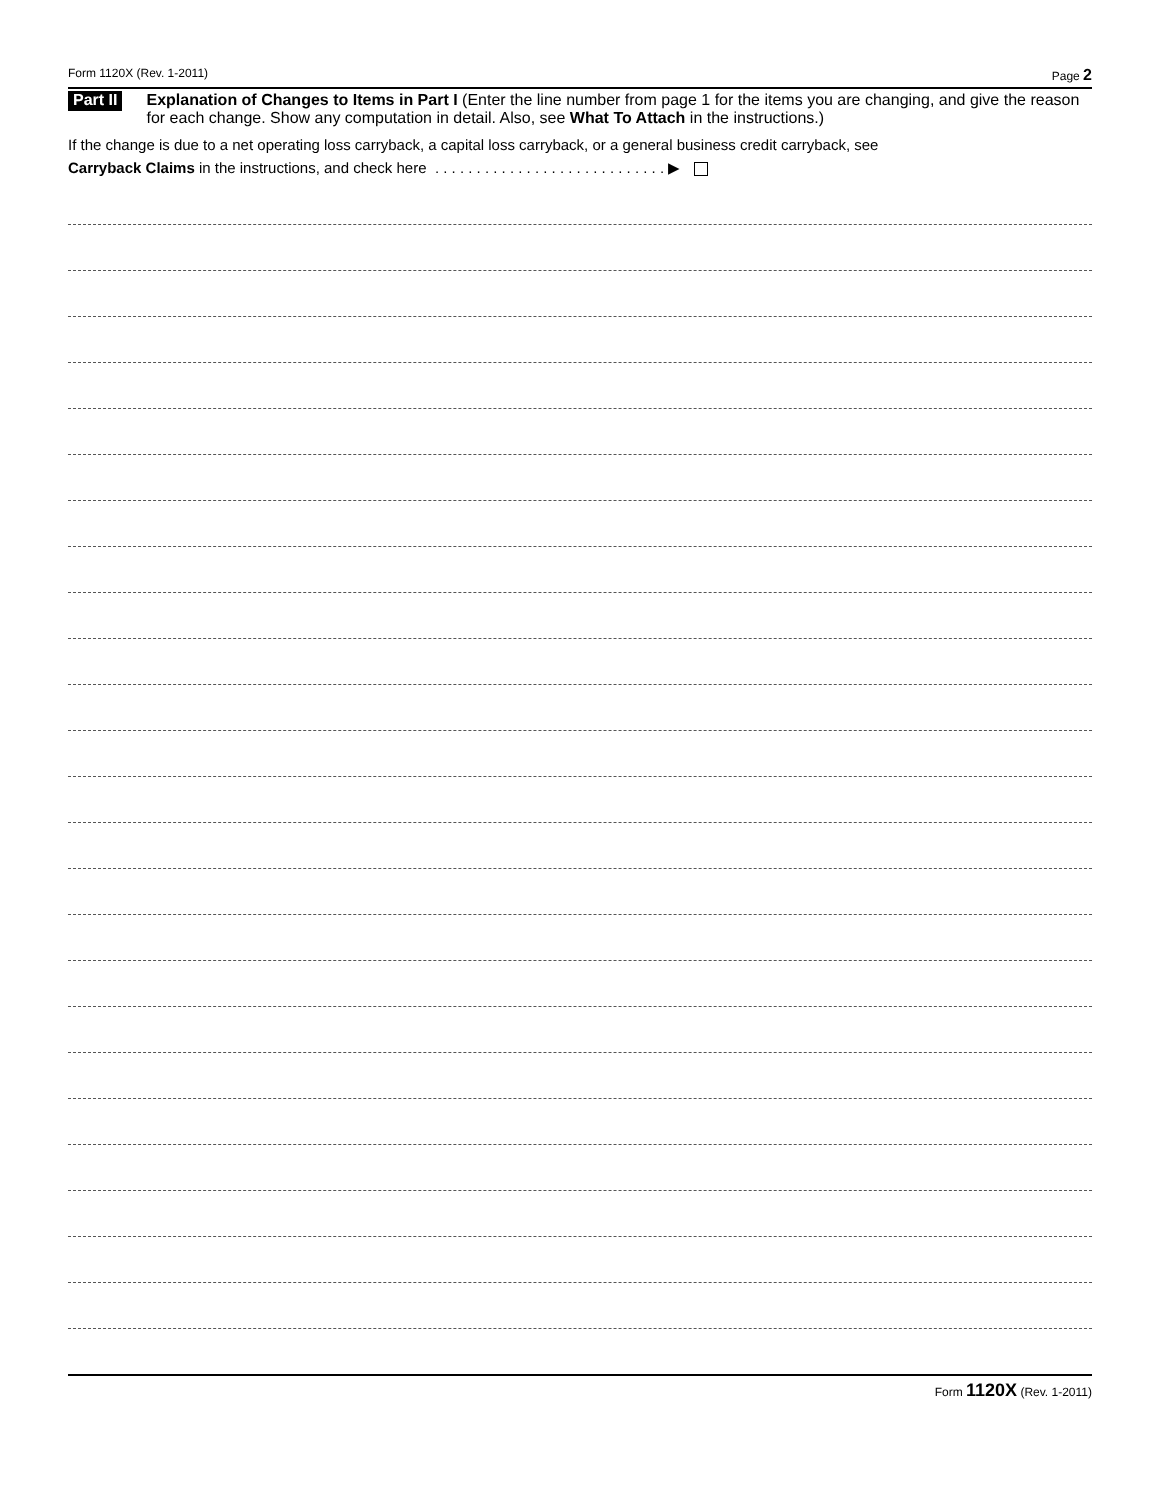Form 1120X (Rev. 1-2011) Page 2
Part II
Explanation of Changes to Items in Part I (Enter the line number from page 1 for the items you are changing, and give the reason for each change. Show any computation in detail. Also, see What To Attach in the instructions.)
If the change is due to a net operating loss carryback, a capital loss carryback, or a general business credit carryback, see
Carryback Claims in the instructions, and check here . . . . . . . . . . . . . . . . . . . . . . . . . . . . ▶
Form 1120X (Rev. 1-2011)